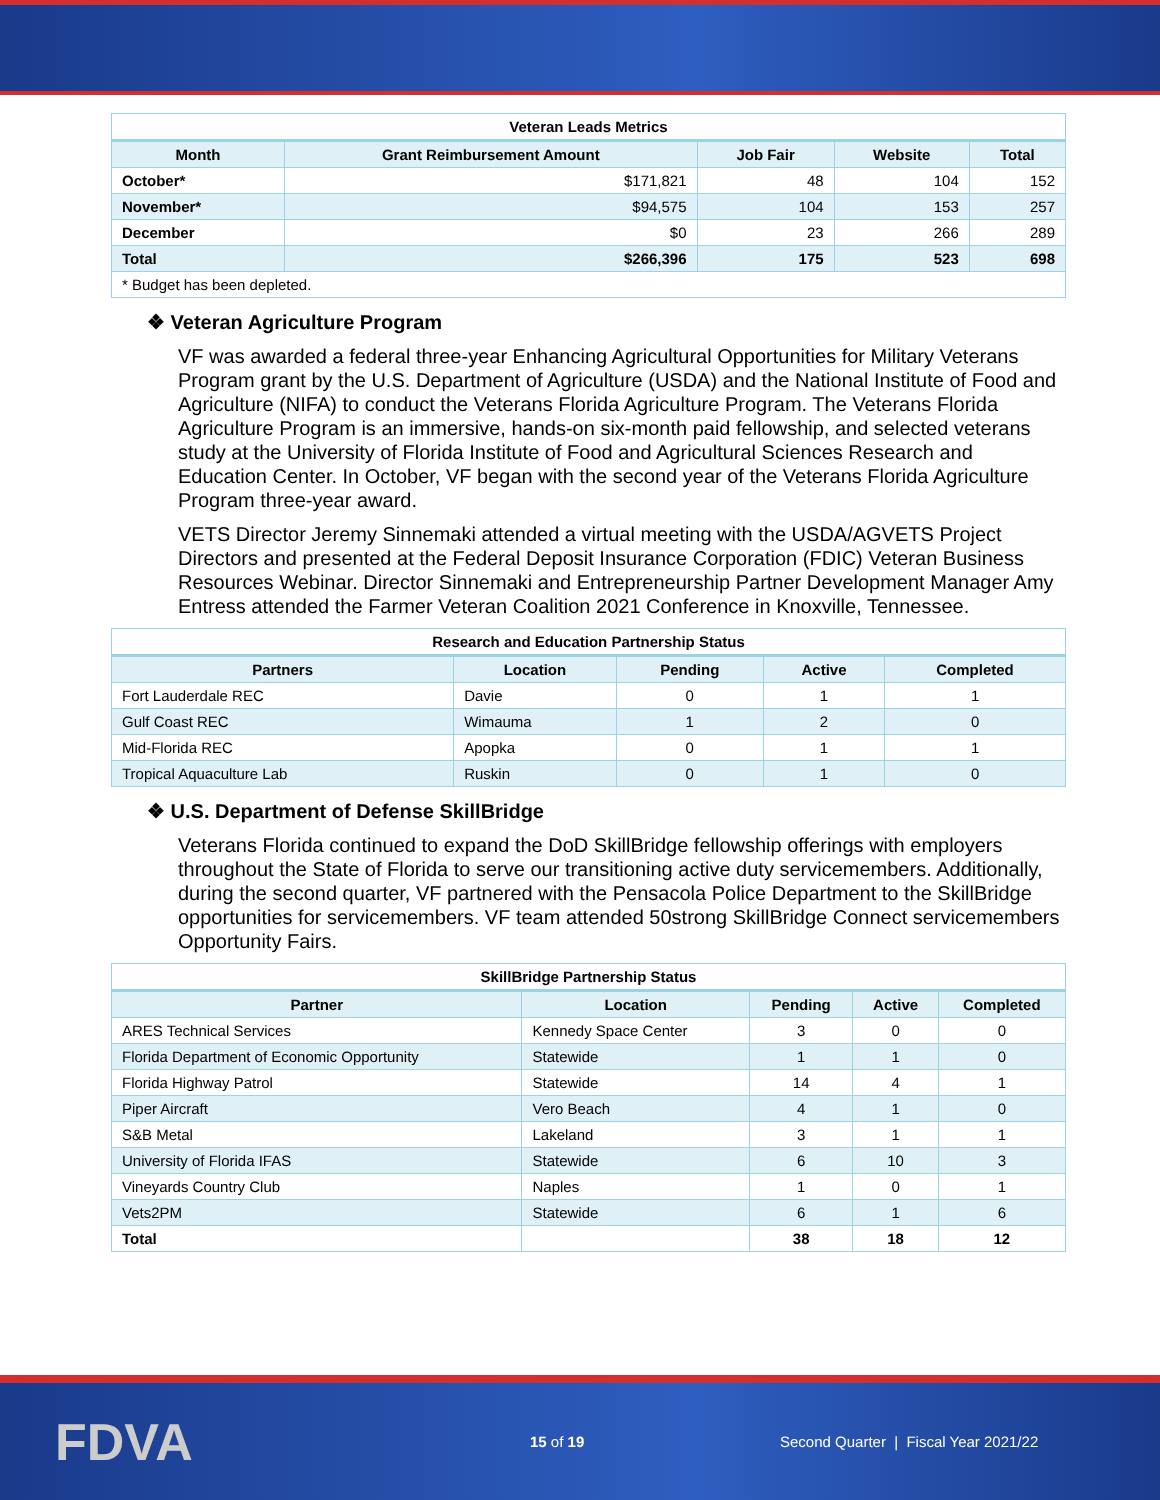| Veteran Leads Metrics | | | | |
| Month | Grant Reimbursement Amount | Job Fair | Website | Total |
| October* | $171,821 | 48 | 104 | 152 |
| November* | $94,575 | 104 | 153 | 257 |
| December | $0 | 23 | 266 | 289 |
| Total | $266,396 | 175 | 523 | 698 |
| * Budget has been depleted. | | | | |
❖ Veteran Agriculture Program
VF was awarded a federal three-year Enhancing Agricultural Opportunities for Military Veterans Program grant by the U.S. Department of Agriculture (USDA) and the National Institute of Food and Agriculture (NIFA) to conduct the Veterans Florida Agriculture Program. The Veterans Florida Agriculture Program is an immersive, hands-on six-month paid fellowship, and selected veterans study at the University of Florida Institute of Food and Agricultural Sciences Research and Education Center. In October, VF began with the second year of the Veterans Florida Agriculture Program three-year award.
VETS Director Jeremy Sinnemaki attended a virtual meeting with the USDA/AGVETS Project Directors and presented at the Federal Deposit Insurance Corporation (FDIC) Veteran Business Resources Webinar. Director Sinnemaki and Entrepreneurship Partner Development Manager Amy Entress attended the Farmer Veteran Coalition 2021 Conference in Knoxville, Tennessee.
| Research and Education Partnership Status | | | | |
| Partners | Location | Pending | Active | Completed |
| Fort Lauderdale REC | Davie | 0 | 1 | 1 |
| Gulf Coast REC | Wimauma | 1 | 2 | 0 |
| Mid-Florida REC | Apopka | 0 | 1 | 1 |
| Tropical Aquaculture Lab | Ruskin | 0 | 1 | 0 |
❖ U.S. Department of Defense SkillBridge
Veterans Florida continued to expand the DoD SkillBridge fellowship offerings with employers throughout the State of Florida to serve our transitioning active duty servicemembers. Additionally, during the second quarter, VF partnered with the Pensacola Police Department to the SkillBridge opportunities for servicemembers. VF team attended 50strong SkillBridge Connect servicemembers Opportunity Fairs.
| SkillBridge Partnership Status | | | | |
| Partner | Location | Pending | Active | Completed |
| ARES Technical Services | Kennedy Space Center | 3 | 0 | 0 |
| Florida Department of Economic Opportunity | Statewide | 1 | 1 | 0 |
| Florida Highway Patrol | Statewide | 14 | 4 | 1 |
| Piper Aircraft | Vero Beach | 4 | 1 | 0 |
| S&B Metal | Lakeland | 3 | 1 | 1 |
| University of Florida IFAS | Statewide | 6 | 10 | 3 |
| Vineyards Country Club | Naples | 1 | 0 | 1 |
| Vets2PM | Statewide | 6 | 1 | 6 |
| Total | | 38 | 18 | 12 |
FDVA
15 of 19
Second Quarter | Fiscal Year 2021/22